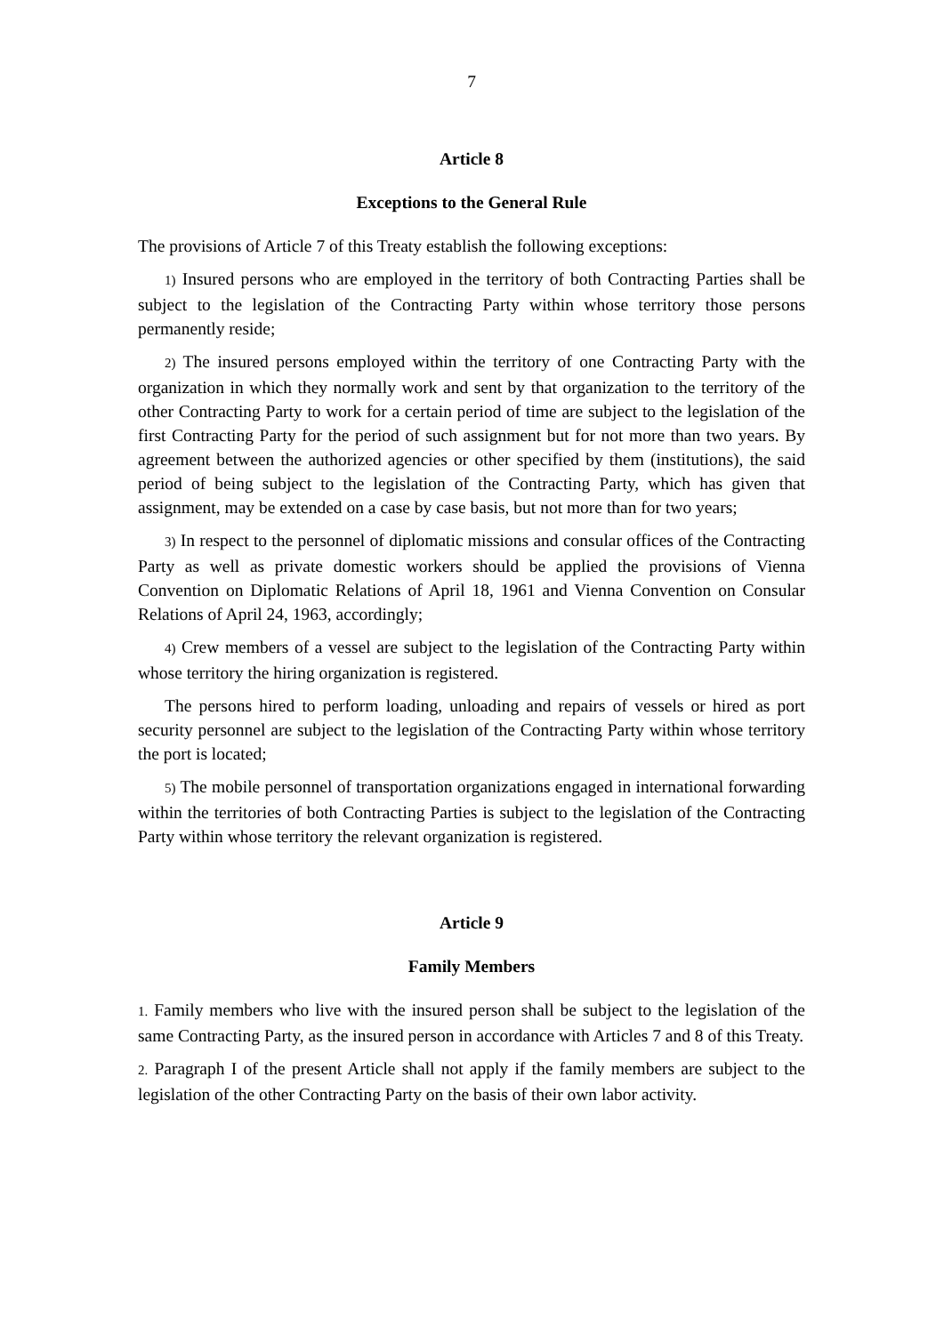7
Article 8
Exceptions to the General Rule
The provisions of Article 7 of this Treaty establish the following exceptions:
1) Insured persons who are employed in the territory of both Contracting Parties shall be subject to the legislation of the Contracting Party within whose territory those persons permanently reside;
2) The insured persons employed within the territory of one Contracting Party with the organization in which they normally work and sent by that organization to the territory of the other Contracting Party to work for a certain period of time are subject to the legislation of the first Contracting Party for the period of such assignment but for not more than two years. By agreement between the authorized agencies or other specified by them (institutions), the said period of being subject to the legislation of the Contracting Party, which has given that assignment, may be extended on a case by case basis, but not more than for two years;
3) In respect to the personnel of diplomatic missions and consular offices of the Contracting Party as well as private domestic workers should be applied the provisions of Vienna Convention on Diplomatic Relations of April 18, 1961 and Vienna Convention on Consular Relations of April 24, 1963, accordingly;
4) Crew members of a vessel are subject to the legislation of the Contracting Party within whose territory the hiring organization is registered.
The persons hired to perform loading, unloading and repairs of vessels or hired as port security personnel are subject to the legislation of the Contracting Party within whose territory the port is located;
5) The mobile personnel of transportation organizations engaged in international forwarding within the territories of both Contracting Parties is subject to the legislation of the Contracting Party within whose territory the relevant organization is registered.
Article 9
Family Members
1. Family members who live with the insured person shall be subject to the legislation of the same Contracting Party, as the insured person in accordance with Articles 7 and 8 of this Treaty.
2. Paragraph I of the present Article shall not apply if the family members are subject to the legislation of the other Contracting Party on the basis of their own labor activity.